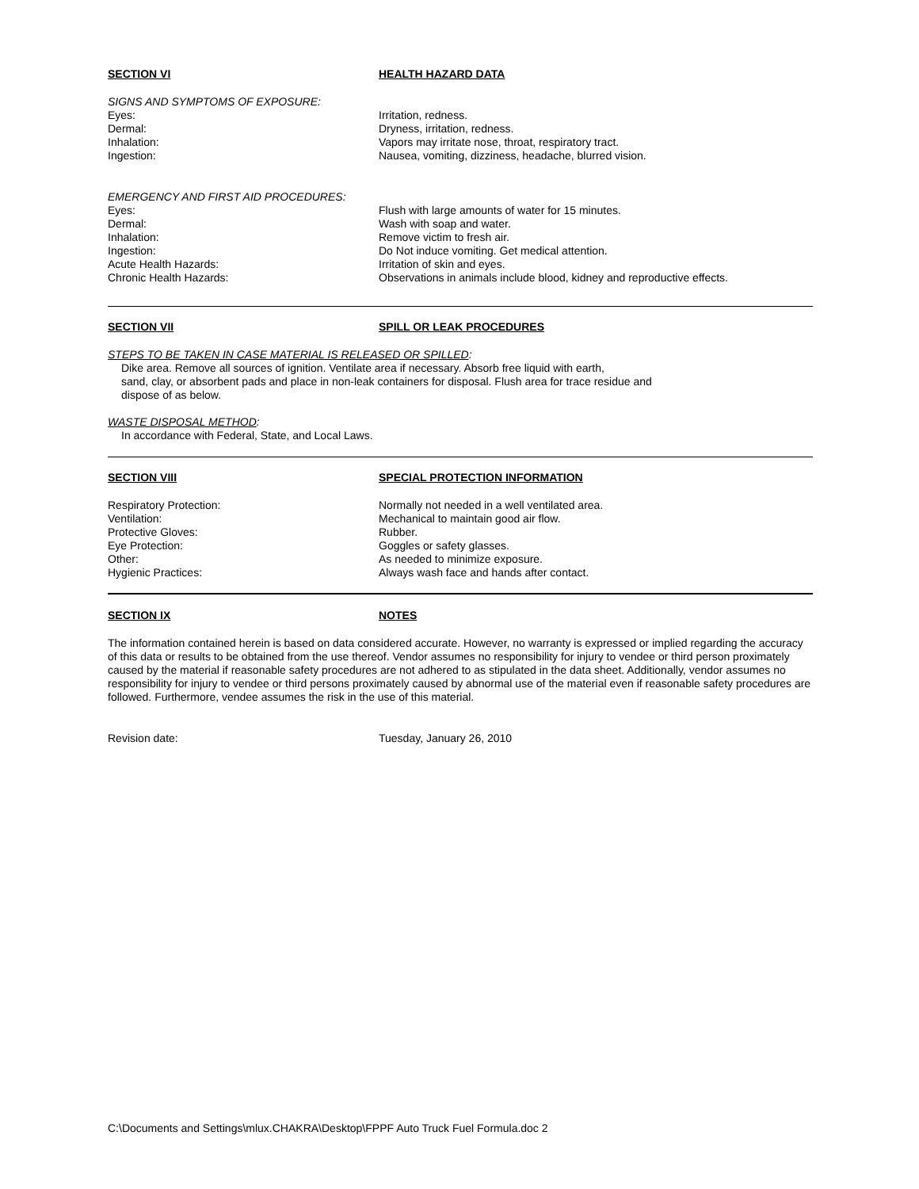SECTION VI HEALTH HAZARD DATA
SIGNS AND SYMPTOMS OF EXPOSURE:
Eyes: Irritation, redness.
Dermal: Dryness, irritation, redness.
Inhalation: Vapors may irritate nose, throat, respiratory tract.
Ingestion: Nausea, vomiting, dizziness, headache, blurred vision.
EMERGENCY AND FIRST AID PROCEDURES:
Eyes: Flush with large amounts of water for 15 minutes.
Dermal: Wash with soap and water.
Inhalation: Remove victim to fresh air.
Ingestion: Do Not induce vomiting. Get medical attention.
Acute Health Hazards: Irritation of skin and eyes.
Chronic Health Hazards: Observations in animals include blood, kidney and reproductive effects.
SECTION VII SPILL OR LEAK PROCEDURES
STEPS TO BE TAKEN IN CASE MATERIAL IS RELEASED OR SPILLED:
Dike area. Remove all sources of ignition. Ventilate area if necessary. Absorb free liquid with earth,
sand, clay, or absorbent pads and place in non-leak containers for disposal. Flush area for trace residue and
dispose of as below.
WASTE DISPOSAL METHOD:
In accordance with Federal, State, and Local Laws.
SECTION VIII SPECIAL PROTECTION INFORMATION
Respiratory Protection: Normally not needed in a well ventilated area.
Ventilation: Mechanical to maintain good air flow.
Protective Gloves: Rubber.
Eye Protection: Goggles or safety glasses.
Other: As needed to minimize exposure.
Hygienic Practices: Always wash face and hands after contact.
SECTION IX NOTES
The information contained herein is based on data considered accurate. However, no warranty is expressed or implied regarding the accuracy of this data or results to be obtained from the use thereof. Vendor assumes no responsibility for injury to vendee or third person proximately caused by the material if reasonable safety procedures are not adhered to as stipulated in the data sheet. Additionally, vendor assumes no responsibility for injury to vendee or third persons proximately caused by abnormal use of the material even if reasonable safety procedures are followed. Furthermore, vendee assumes the risk in the use of this material.
Revision date: Tuesday, January 26, 2010
C:\Documents and Settings\mlux.CHAKRA\Desktop\FPPF Auto Truck Fuel Formula.doc 2